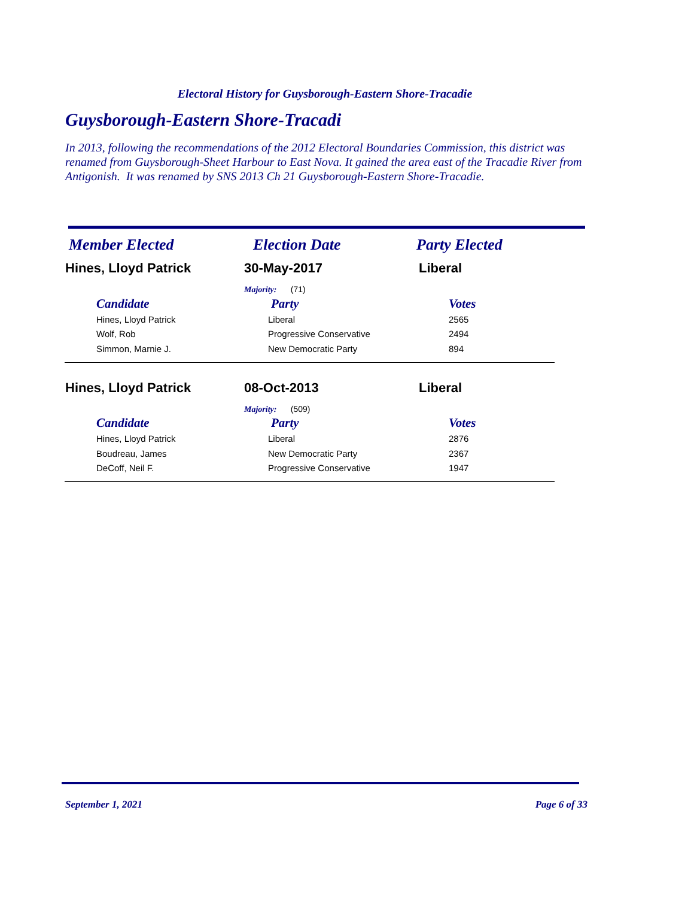Electoral History for Guysborough-Eastern Shore-Tracadie
Guysborough-Eastern Shore-Tracadi
In 2013, following the recommendations of the 2012 Electoral Boundaries Commission, this district was renamed from Guysborough-Sheet Harbour to East Nova. It gained the area east of the Tracadie River from Antigonish. It was renamed by SNS 2013 Ch 21 Guysborough-Eastern Shore-Tracadie.
| Member Elected | Election Date | Party Elected |
| Hines, Lloyd Patrick | 30-May-2017 | Liberal |
| | Majority: (71) | |
| Candidate | Party | Votes |
| Hines, Lloyd Patrick | Liberal | 2565 |
| Wolf, Rob | Progressive Conservative | 2494 |
| Simmon, Marnie J. | New Democratic Party | 894 |
| Hines, Lloyd Patrick | 08-Oct-2013 | Liberal |
| | Majority: (509) | |
| Candidate | Party | Votes |
| Hines, Lloyd Patrick | Liberal | 2876 |
| Boudreau, James | New Democratic Party | 2367 |
| DeCoff, Neil F. | Progressive Conservative | 1947 |
September 1, 2021 Page 6 of 33